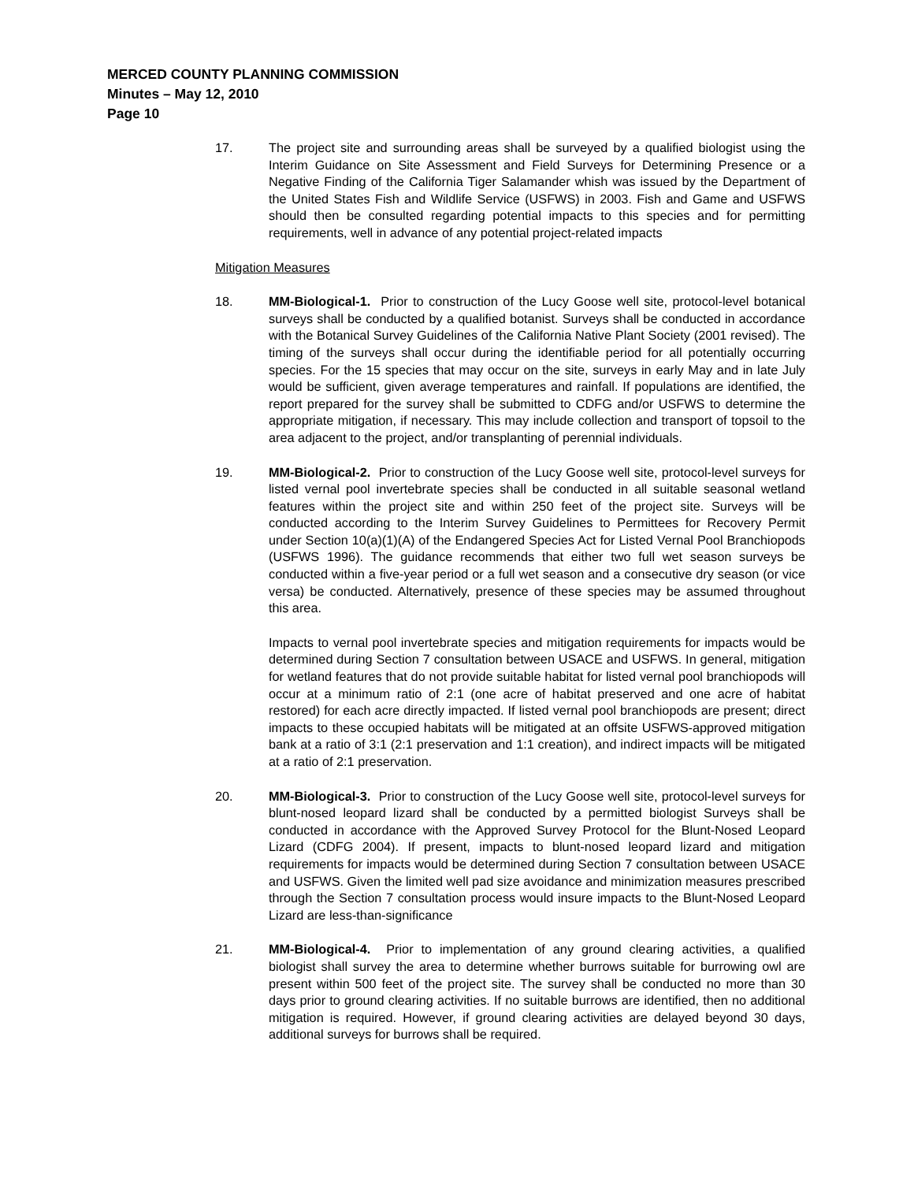MERCED COUNTY PLANNING COMMISSION
Minutes – May 12, 2010
Page 10
17. The project site and surrounding areas shall be surveyed by a qualified biologist using the Interim Guidance on Site Assessment and Field Surveys for Determining Presence or a Negative Finding of the California Tiger Salamander whish was issued by the Department of the United States Fish and Wildlife Service (USFWS) in 2003. Fish and Game and USFWS should then be consulted regarding potential impacts to this species and for permitting requirements, well in advance of any potential project-related impacts
Mitigation Measures
18. MM-Biological-1. Prior to construction of the Lucy Goose well site, protocol-level botanical surveys shall be conducted by a qualified botanist. Surveys shall be conducted in accordance with the Botanical Survey Guidelines of the California Native Plant Society (2001 revised). The timing of the surveys shall occur during the identifiable period for all potentially occurring species. For the 15 species that may occur on the site, surveys in early May and in late July would be sufficient, given average temperatures and rainfall. If populations are identified, the report prepared for the survey shall be submitted to CDFG and/or USFWS to determine the appropriate mitigation, if necessary. This may include collection and transport of topsoil to the area adjacent to the project, and/or transplanting of perennial individuals.
19. MM-Biological-2. Prior to construction of the Lucy Goose well site, protocol-level surveys for listed vernal pool invertebrate species shall be conducted in all suitable seasonal wetland features within the project site and within 250 feet of the project site. Surveys will be conducted according to the Interim Survey Guidelines to Permittees for Recovery Permit under Section 10(a)(1)(A) of the Endangered Species Act for Listed Vernal Pool Branchiopods (USFWS 1996). The guidance recommends that either two full wet season surveys be conducted within a five-year period or a full wet season and a consecutive dry season (or vice versa) be conducted. Alternatively, presence of these species may be assumed throughout this area.
Impacts to vernal pool invertebrate species and mitigation requirements for impacts would be determined during Section 7 consultation between USACE and USFWS. In general, mitigation for wetland features that do not provide suitable habitat for listed vernal pool branchiopods will occur at a minimum ratio of 2:1 (one acre of habitat preserved and one acre of habitat restored) for each acre directly impacted. If listed vernal pool branchiopods are present; direct impacts to these occupied habitats will be mitigated at an offsite USFWS-approved mitigation bank at a ratio of 3:1 (2:1 preservation and 1:1 creation), and indirect impacts will be mitigated at a ratio of 2:1 preservation.
20. MM-Biological-3. Prior to construction of the Lucy Goose well site, protocol-level surveys for blunt-nosed leopard lizard shall be conducted by a permitted biologist Surveys shall be conducted in accordance with the Approved Survey Protocol for the Blunt-Nosed Leopard Lizard (CDFG 2004). If present, impacts to blunt-nosed leopard lizard and mitigation requirements for impacts would be determined during Section 7 consultation between USACE and USFWS. Given the limited well pad size avoidance and minimization measures prescribed through the Section 7 consultation process would insure impacts to the Blunt-Nosed Leopard Lizard are less-than-significance
21. MM-Biological-4. Prior to implementation of any ground clearing activities, a qualified biologist shall survey the area to determine whether burrows suitable for burrowing owl are present within 500 feet of the project site. The survey shall be conducted no more than 30 days prior to ground clearing activities. If no suitable burrows are identified, then no additional mitigation is required. However, if ground clearing activities are delayed beyond 30 days, additional surveys for burrows shall be required.